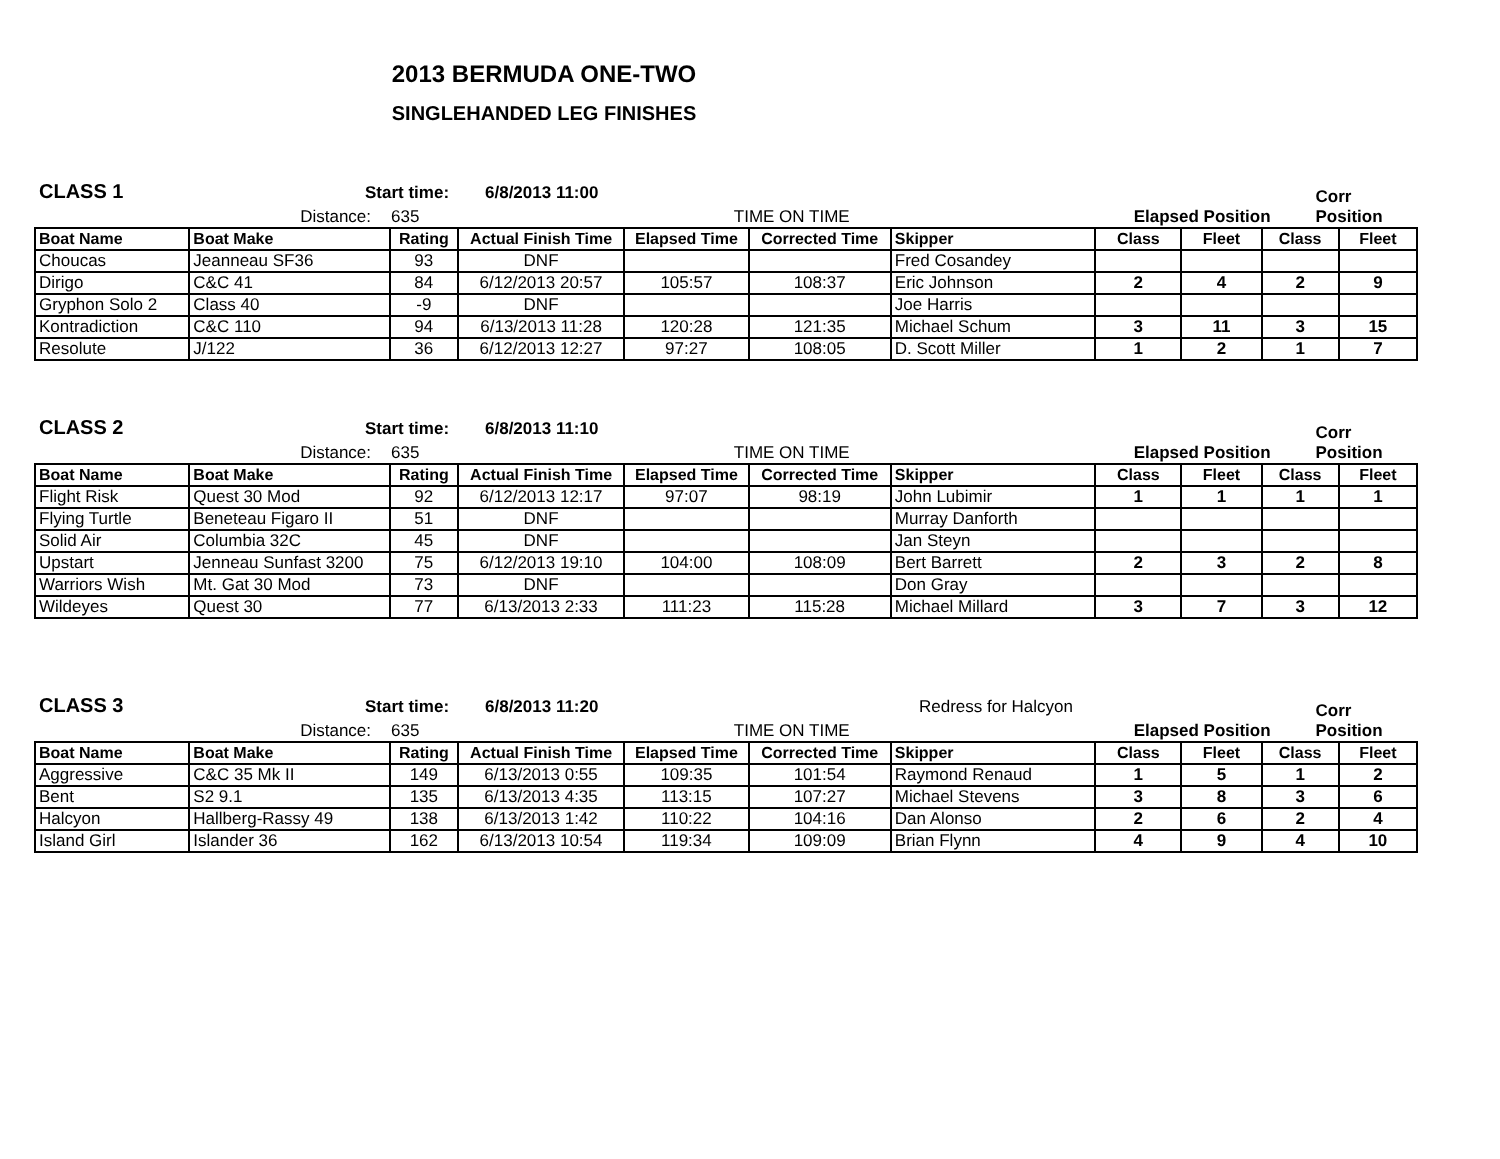2013 BERMUDA ONE-TWO
SINGLEHANDED LEG FINISHES
CLASS 1 Start time: 6/8/2013 11:00
Distance: 635 TIME ON TIME Elapsed Position Corr Position
| Boat Name | Boat Make | Rating | Actual Finish Time | Elapsed Time | Corrected Time | Skipper | Class | Fleet | Class | Fleet |
| --- | --- | --- | --- | --- | --- | --- | --- | --- | --- | --- |
| Choucas | Jeanneau SF36 | 93 | DNF | | | Fred Cosandey | | | | |
| Dirigo | C&C 41 | 84 | 6/12/2013 20:57 | 105:57 | 108:37 | Eric Johnson | 2 | 4 | 2 | 9 |
| Gryphon Solo 2 | Class 40 | -9 | DNF | | | Joe Harris | | | | |
| Kontradiction | C&C 110 | 94 | 6/13/2013 11:28 | 120:28 | 121:35 | Michael Schum | 3 | 11 | 3 | 15 |
| Resolute | J/122 | 36 | 6/12/2013 12:27 | 97:27 | 108:05 | D. Scott Miller | 1 | 2 | 1 | 7 |
CLASS 2 Start time: 6/8/2013 11:10
Distance: 635 TIME ON TIME Elapsed Position Corr Position
| Boat Name | Boat Make | Rating | Actual Finish Time | Elapsed Time | Corrected Time | Skipper | Class | Fleet | Class | Fleet |
| --- | --- | --- | --- | --- | --- | --- | --- | --- | --- | --- |
| Flight Risk | Quest 30 Mod | 92 | 6/12/2013 12:17 | 97:07 | 98:19 | John Lubimir | 1 | 1 | 1 | 1 |
| Flying Turtle | Beneteau Figaro II | 51 | DNF | | | Murray Danforth | | | | |
| Solid Air | Columbia 32C | 45 | DNF | | | Jan Steyn | | | | |
| Upstart | Jenneau Sunfast 3200 | 75 | 6/12/2013 19:10 | 104:00 | 108:09 | Bert Barrett | 2 | 3 | 2 | 8 |
| Warriors Wish | Mt. Gat 30 Mod | 73 | DNF | | | Don Gray | | | | |
| Wildeyes | Quest 30 | 77 | 6/13/2013 2:33 | 111:23 | 115:28 | Michael Millard | 3 | 7 | 3 | 12 |
CLASS 3 Start time: 6/8/2013 11:20 Redress for Halcyon
Distance: 635 TIME ON TIME Elapsed Position Corr Position
| Boat Name | Boat Make | Rating | Actual Finish Time | Elapsed Time | Corrected Time | Skipper | Class | Fleet | Class | Fleet |
| --- | --- | --- | --- | --- | --- | --- | --- | --- | --- | --- |
| Aggressive | C&C 35 Mk II | 149 | 6/13/2013 0:55 | 109:35 | 101:54 | Raymond Renaud | 1 | 5 | 1 | 2 |
| Bent | S2 9.1 | 135 | 6/13/2013 4:35 | 113:15 | 107:27 | Michael Stevens | 3 | 8 | 3 | 6 |
| Halcyon | Hallberg-Rassy 49 | 138 | 6/13/2013 1:42 | 110:22 | 104:16 | Dan Alonso | 2 | 6 | 2 | 4 |
| Island Girl | Islander 36 | 162 | 6/13/2013 10:54 | 119:34 | 109:09 | Brian Flynn | 4 | 9 | 4 | 10 |